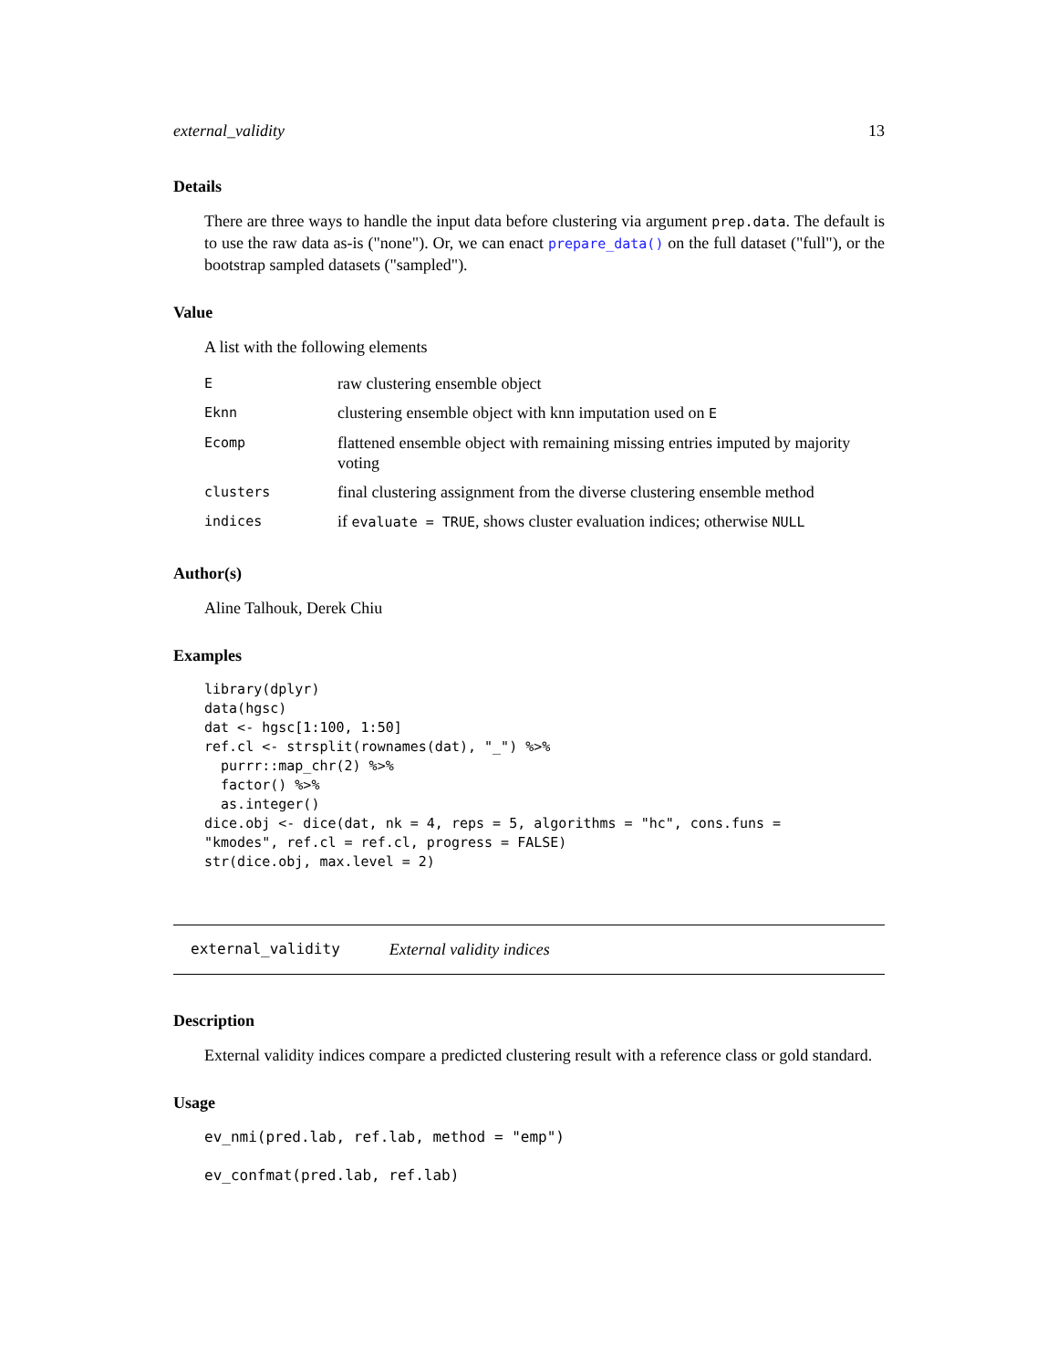external_validity 13
Details
There are three ways to handle the input data before clustering via argument prep.data. The default is to use the raw data as-is ("none"). Or, we can enact prepare_data() on the full dataset ("full"), or the bootstrap sampled datasets ("sampled").
Value
A list with the following elements
| E | raw clustering ensemble object |
| Eknn | clustering ensemble object with knn imputation used on E |
| Ecomp | flattened ensemble object with remaining missing entries imputed by majority voting |
| clusters | final clustering assignment from the diverse clustering ensemble method |
| indices | if evaluate = TRUE , shows cluster evaluation indices; otherwise NULL |
Author(s)
Aline Talhouk, Derek Chiu
Examples
library(dplyr)
data(hgsc)
dat <- hgsc[1:100, 1:50]
ref.cl <- strsplit(rownames(dat), "_") %>%
  purrr::map_chr(2) %>%
  factor() %>%
  as.integer()
dice.obj <- dice(dat, nk = 4, reps = 5, algorithms = "hc", cons.funs =
"kmodes", ref.cl = ref.cl, progress = FALSE)
str(dice.obj, max.level = 2)
external_validity External validity indices
Description
External validity indices compare a predicted clustering result with a reference class or gold standard.
Usage
ev_nmi(pred.lab, ref.lab, method = "emp")

ev_confmat(pred.lab, ref.lab)